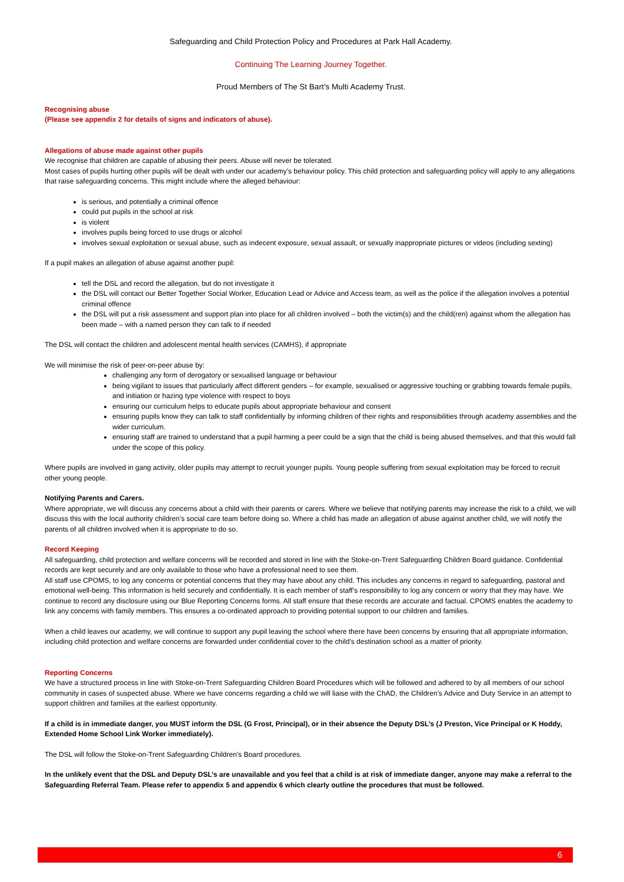Safeguarding and Child Protection Policy and Procedures at Park Hall Academy.
Continuing The Learning Journey Together.
Proud Members of The St Bart’s Multi Academy Trust.
Recognising abuse
(Please see appendix 2 for details of signs and indicators of abuse).
Allegations of abuse made against other pupils
We recognise that children are capable of abusing their peers. Abuse will never be tolerated.
Most cases of pupils hurting other pupils will be dealt with under our academy’s behaviour policy. This child protection and safeguarding policy will apply to any allegations that raise safeguarding concerns. This might include where the alleged behaviour:
is serious, and potentially a criminal offence
could put pupils in the school at risk
is violent
involves pupils being forced to use drugs or alcohol
involves sexual exploitation or sexual abuse, such as indecent exposure, sexual assault, or sexually inappropriate pictures or videos (including sexting)
If a pupil makes an allegation of abuse against another pupil:
tell the DSL and record the allegation, but do not investigate it
the DSL will contact our Better Together Social Worker, Education Lead or Advice and Access team, as well as the police if the allegation involves a potential criminal offence
the DSL will put a risk assessment and support plan into place for all children involved – both the victim(s) and the child(ren) against whom the allegation has been made – with a named person they can talk to if needed
The DSL will contact the children and adolescent mental health services (CAMHS), if appropriate
We will minimise the risk of peer-on-peer abuse by:
challenging any form of derogatory or sexualised language or behaviour
being vigilant to issues that particularly affect different genders – for example, sexualised or aggressive touching or grabbing towards female pupils, and initiation or hazing type violence with respect to boys
ensuring our curriculum helps to educate pupils about appropriate behaviour and consent
ensuring pupils know they can talk to staff confidentially by informing children of their rights and responsibilities through academy assemblies and the wider curriculum.
ensuring staff are trained to understand that a pupil harming a peer could be a sign that the child is being abused themselves, and that this would fall under the scope of this policy.
Where pupils are involved in gang activity, older pupils may attempt to recruit younger pupils. Young people suffering from sexual exploitation may be forced to recruit other young people.
Notifying Parents and Carers.
Where appropriate, we will discuss any concerns about a child with their parents or carers. Where we believe that notifying parents may increase the risk to a child, we will discuss this with the local authority children’s social care team before doing so. Where a child has made an allegation of abuse against another child, we will notify the parents of all children involved when it is appropriate to do so.
Record Keeping
All safeguarding, child protection and welfare concerns will be recorded and stored in line with the Stoke-on-Trent Safeguarding Children Board guidance. Confidential records are kept securely and are only available to those who have a professional need to see them.
All staff use CPOMS, to log any concerns or potential concerns that they may have about any child. This includes any concerns in regard to safeguarding, pastoral and emotional well-being. This information is held securely and confidentially. It is each member of staff’s responsibility to log any concern or worry that they may have. We continue to record any disclosure using our Blue Reporting Concerns forms. All staff ensure that these records are accurate and factual. CPOMS enables the academy to link any concerns with family members. This ensures a co-ordinated approach to providing potential support to our children and families.
When a child leaves our academy, we will continue to support any pupil leaving the school where there have been concerns by ensuring that all appropriate information, including child protection and welfare concerns are forwarded under confidential cover to the child’s destination school as a matter of priority.
Reporting Concerns
We have a structured process in line with Stoke-on-Trent Safeguarding Children Board Procedures which will be followed and adhered to by all members of our school community in cases of suspected abuse. Where we have concerns regarding a child we will liaise with the ChAD, the Children’s Advice and Duty Service in an attempt to support children and families at the earliest opportunity.
If a child is in immediate danger, you MUST inform the DSL (G Frost, Principal), or in their absence the Deputy DSL’s (J Preston, Vice Principal or K Hoddy, Extended Home School Link Worker immediately).
The DSL will follow the Stoke-on-Trent Safeguarding Children’s Board procedures.
In the unlikely event that the DSL and Deputy DSL’s are unavailable and you feel that a child is at risk of immediate danger, anyone may make a referral to the Safeguarding Referral Team. Please refer to appendix 5 and appendix 6 which clearly outline the procedures that must be followed.
6